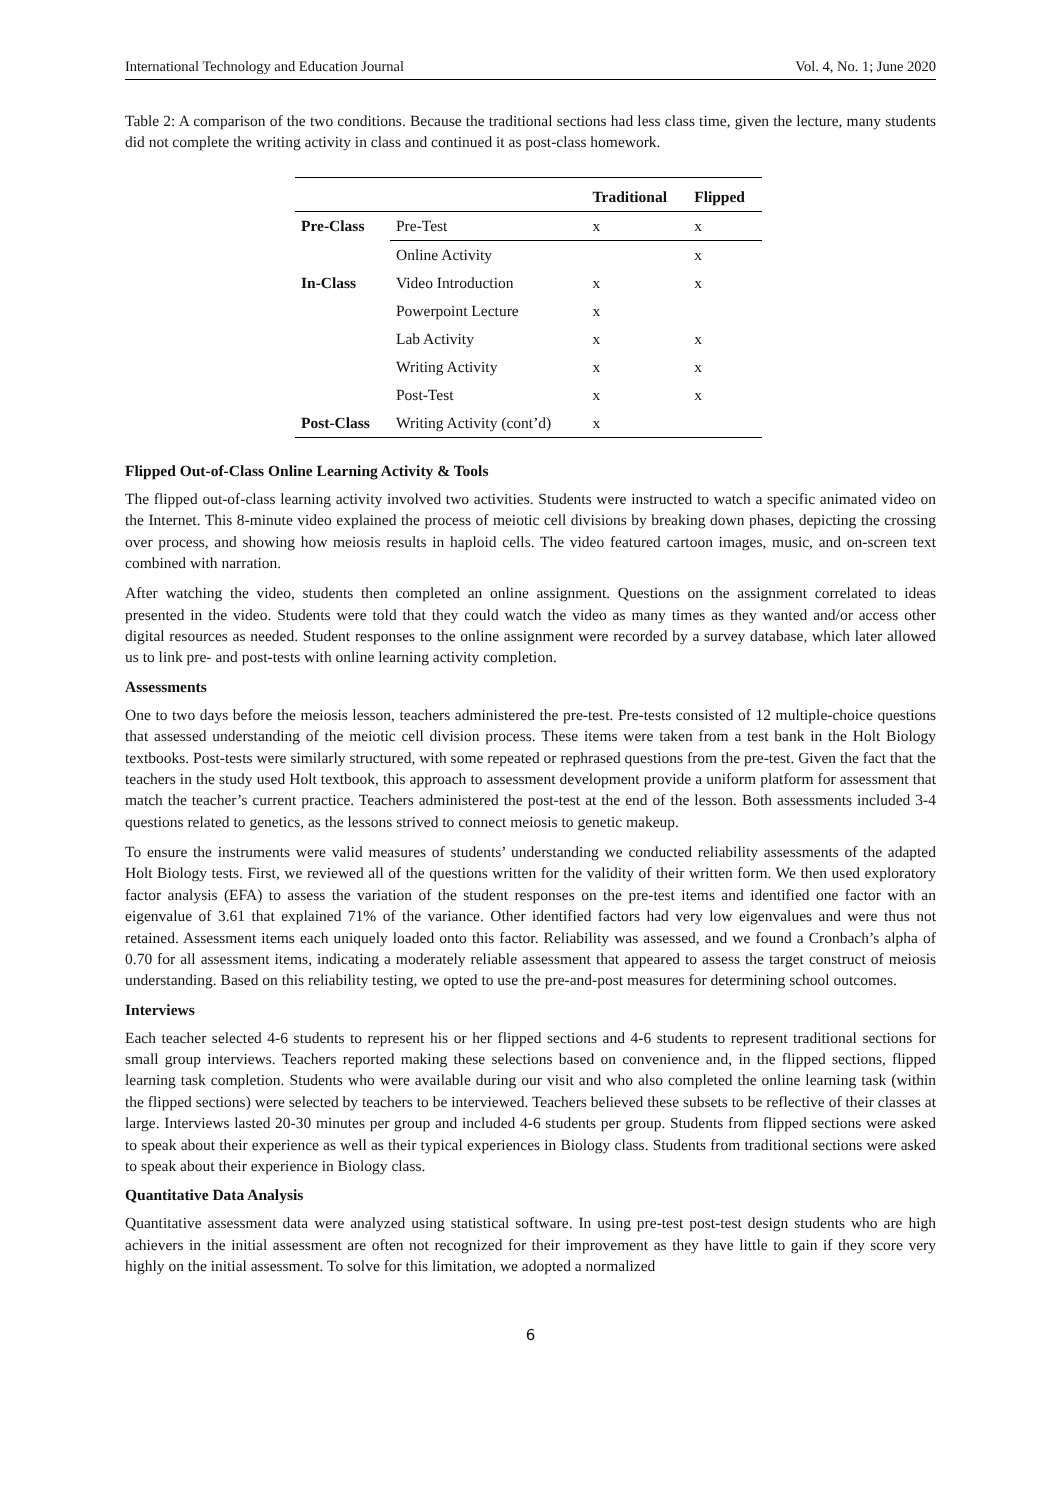International Technology and Education Journal Vol. 4, No. 1; June 2020
Table 2: A comparison of the two conditions. Because the traditional sections had less class time, given the lecture, many students did not complete the writing activity in class and continued it as post-class homework.
| | | Traditional | Flipped |
| --- | --- | --- | --- |
| Pre-Class | Pre-Test | x | x |
| | Online Activity | | x |
| In-Class | Video Introduction | x | x |
| | Powerpoint Lecture | x | |
| | Lab Activity | x | x |
| | Writing Activity | x | x |
| | Post-Test | x | x |
| Post-Class | Writing Activity (cont’d) | x | |
Flipped Out-of-Class Online Learning Activity & Tools
The flipped out-of-class learning activity involved two activities. Students were instructed to watch a specific animated video on the Internet. This 8-minute video explained the process of meiotic cell divisions by breaking down phases, depicting the crossing over process, and showing how meiosis results in haploid cells. The video featured cartoon images, music, and on-screen text combined with narration.
After watching the video, students then completed an online assignment. Questions on the assignment correlated to ideas presented in the video. Students were told that they could watch the video as many times as they wanted and/or access other digital resources as needed. Student responses to the online assignment were recorded by a survey database, which later allowed us to link pre- and post-tests with online learning activity completion.
Assessments
One to two days before the meiosis lesson, teachers administered the pre-test. Pre-tests consisted of 12 multiple-choice questions that assessed understanding of the meiotic cell division process. These items were taken from a test bank in the Holt Biology textbooks. Post-tests were similarly structured, with some repeated or rephrased questions from the pre-test. Given the fact that the teachers in the study used Holt textbook, this approach to assessment development provide a uniform platform for assessment that match the teacher’s current practice. Teachers administered the post-test at the end of the lesson. Both assessments included 3-4 questions related to genetics, as the lessons strived to connect meiosis to genetic makeup.
To ensure the instruments were valid measures of students’ understanding we conducted reliability assessments of the adapted Holt Biology tests. First, we reviewed all of the questions written for the validity of their written form. We then used exploratory factor analysis (EFA) to assess the variation of the student responses on the pre-test items and identified one factor with an eigenvalue of 3.61 that explained 71% of the variance. Other identified factors had very low eigenvalues and were thus not retained. Assessment items each uniquely loaded onto this factor. Reliability was assessed, and we found a Cronbach’s alpha of 0.70 for all assessment items, indicating a moderately reliable assessment that appeared to assess the target construct of meiosis understanding. Based on this reliability testing, we opted to use the pre-and-post measures for determining school outcomes.
Interviews
Each teacher selected 4-6 students to represent his or her flipped sections and 4-6 students to represent traditional sections for small group interviews. Teachers reported making these selections based on convenience and, in the flipped sections, flipped learning task completion. Students who were available during our visit and who also completed the online learning task (within the flipped sections) were selected by teachers to be interviewed. Teachers believed these subsets to be reflective of their classes at large. Interviews lasted 20-30 minutes per group and included 4-6 students per group. Students from flipped sections were asked to speak about their experience as well as their typical experiences in Biology class. Students from traditional sections were asked to speak about their experience in Biology class.
Quantitative Data Analysis
Quantitative assessment data were analyzed using statistical software. In using pre-test post-test design students who are high achievers in the initial assessment are often not recognized for their improvement as they have little to gain if they score very highly on the initial assessment. To solve for this limitation, we adopted a normalized
6